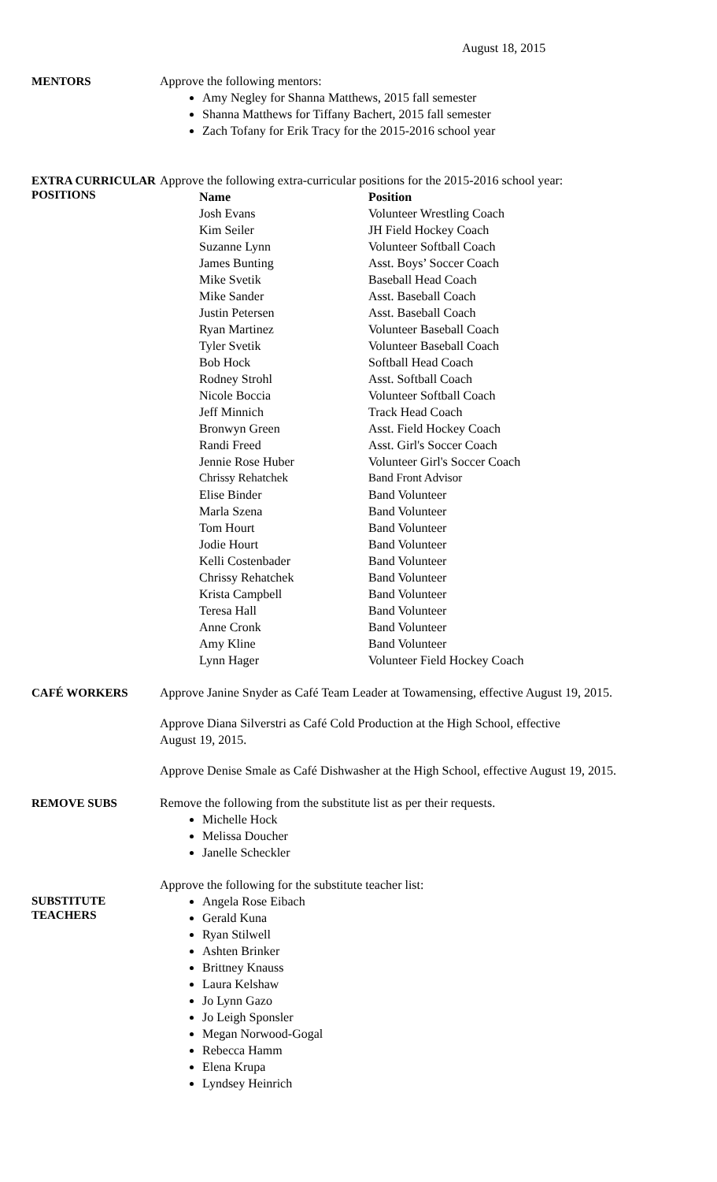August 18, 2015
MENTORS
Approve the following mentors:
Amy Negley for Shanna Matthews, 2015 fall semester
Shanna Matthews for Tiffany Bachert, 2015 fall semester
Zach Tofany for Erik Tracy for the 2015-2016 school year
EXTRA CURRICULAR POSITIONS
Approve the following extra-curricular positions for the 2015-2016 school year:
| Name | Position |
| --- | --- |
| Josh Evans | Volunteer Wrestling Coach |
| Kim Seiler | JH Field Hockey Coach |
| Suzanne Lynn | Volunteer Softball Coach |
| James Bunting | Asst. Boys’ Soccer Coach |
| Mike Svetik | Baseball Head Coach |
| Mike Sander | Asst. Baseball Coach |
| Justin Petersen | Asst. Baseball Coach |
| Ryan Martinez | Volunteer Baseball Coach |
| Tyler Svetik | Volunteer Baseball Coach |
| Bob Hock | Softball Head Coach |
| Rodney Strohl | Asst. Softball Coach |
| Nicole Boccia | Volunteer Softball Coach |
| Jeff Minnich | Track Head Coach |
| Bronwyn Green | Asst. Field Hockey Coach |
| Randi Freed | Asst. Girl's Soccer Coach |
| Jennie Rose Huber | Volunteer Girl's Soccer Coach |
| Chrissy Rehatchek | Band Front Advisor |
| Elise Binder | Band Volunteer |
| Marla Szena | Band Volunteer |
| Tom Hourt | Band Volunteer |
| Jodie Hourt | Band Volunteer |
| Kelli Costenbader | Band Volunteer |
| Chrissy Rehatchek | Band Volunteer |
| Krista Campbell | Band Volunteer |
| Teresa Hall | Band Volunteer |
| Anne Cronk | Band Volunteer |
| Amy Kline | Band Volunteer |
| Lynn Hager | Volunteer Field Hockey Coach |
CAFÉ WORKERS
Approve Janine Snyder as Café Team Leader at Towamensing, effective August 19, 2015.
Approve Diana Silverstri as Café Cold Production at the High School, effective
August 19, 2015.
Approve Denise Smale as Café Dishwasher at the High School, effective August 19, 2015.
REMOVE SUBS
Remove the following from the substitute list as per their requests.
Michelle Hock
Melissa Doucher
Janelle Scheckler
SUBSTITUTE TEACHERS
Approve the following for the substitute teacher list:
Angela Rose Eibach
Gerald Kuna
Ryan Stilwell
Ashten Brinker
Brittney Knauss
Laura Kelshaw
Jo Lynn Gazo
Jo Leigh Sponsler
Megan Norwood-Gogal
Rebecca Hamm
Elena Krupa
Lyndsey Heinrich